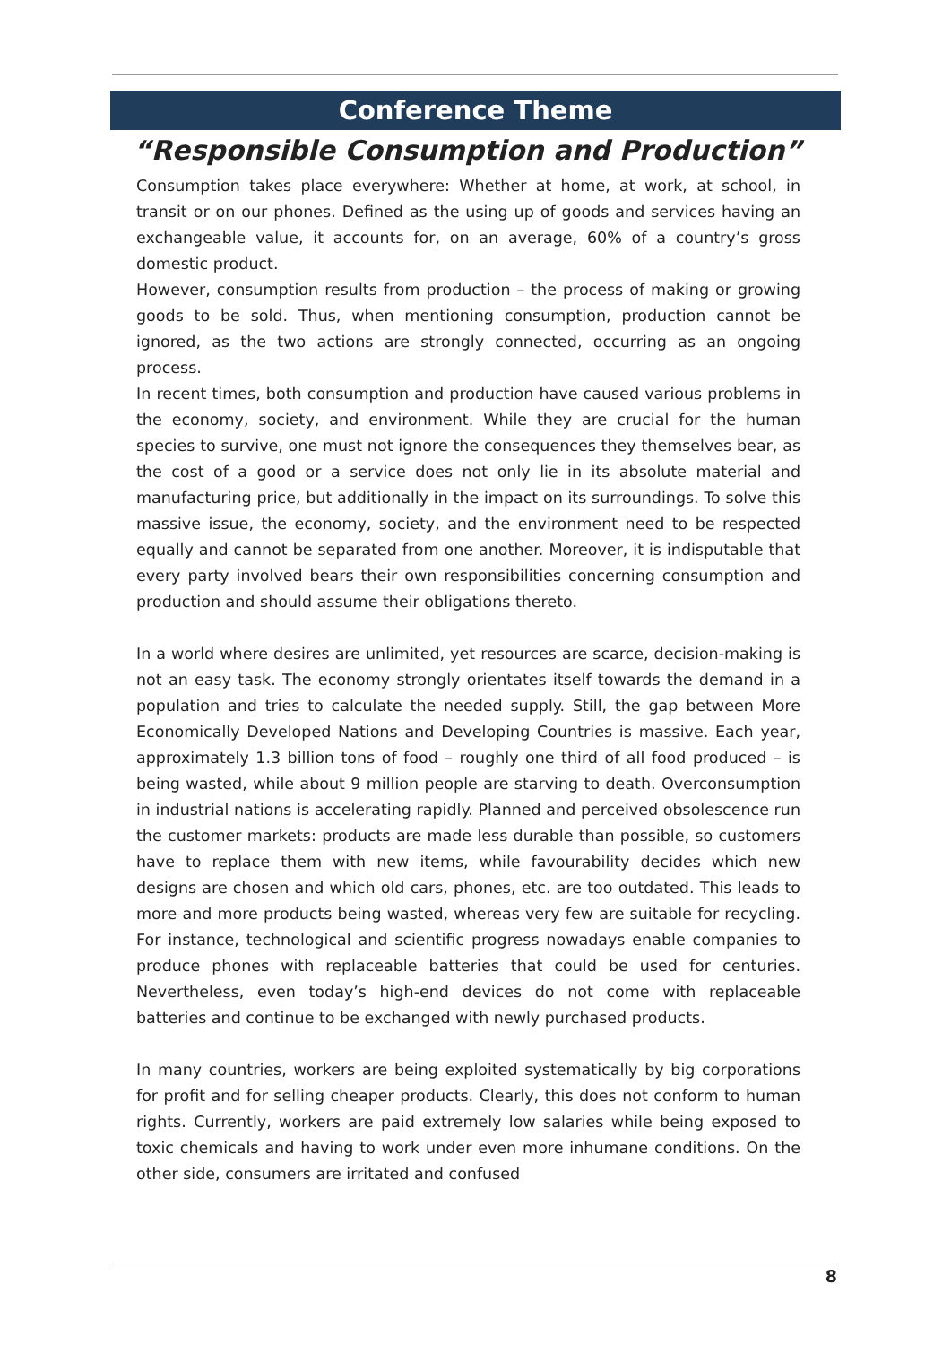Conference Theme
“Responsible Consumption and Production”
Consumption takes place everywhere: Whether at home, at work, at school, in transit or on our phones. Defined as the using up of goods and services having an exchangeable value, it accounts for, on an average, 60% of a country’s gross domestic product.
However, consumption results from production – the process of making or growing goods to be sold. Thus, when mentioning consumption, production cannot be ignored, as the two actions are strongly connected, occurring as an ongoing process.
In recent times, both consumption and production have caused various problems in the economy, society, and environment. While they are crucial for the human species to survive, one must not ignore the consequences they themselves bear, as the cost of a good or a service does not only lie in its absolute material and manufacturing price, but additionally in the impact on its surroundings. To solve this massive issue, the economy, society, and the environment need to be respected equally and cannot be separated from one another. Moreover, it is indisputable that every party involved bears their own responsibilities concerning consumption and production and should assume their obligations thereto.
In a world where desires are unlimited, yet resources are scarce, decision-making is not an easy task. The economy strongly orientates itself towards the demand in a population and tries to calculate the needed supply. Still, the gap between More Economically Developed Nations and Developing Countries is massive. Each year, approximately 1.3 billion tons of food – roughly one third of all food produced – is being wasted, while about 9 million people are starving to death. Overconsumption in industrial nations is accelerating rapidly. Planned and perceived obsolescence run the customer markets: products are made less durable than possible, so customers have to replace them with new items, while favourability decides which new designs are chosen and which old cars, phones, etc. are too outdated. This leads to more and more products being wasted, whereas very few are suitable for recycling. For instance, technological and scientific progress nowadays enable companies to produce phones with replaceable batteries that could be used for centuries. Nevertheless, even today’s high-end devices do not come with replaceable batteries and continue to be exchanged with newly purchased products.
In many countries, workers are being exploited systematically by big corporations for profit and for selling cheaper products. Clearly, this does not conform to human rights. Currently, workers are paid extremely low salaries while being exposed to toxic chemicals and having to work under even more inhumane conditions. On the other side, consumers are irritated and confused
8